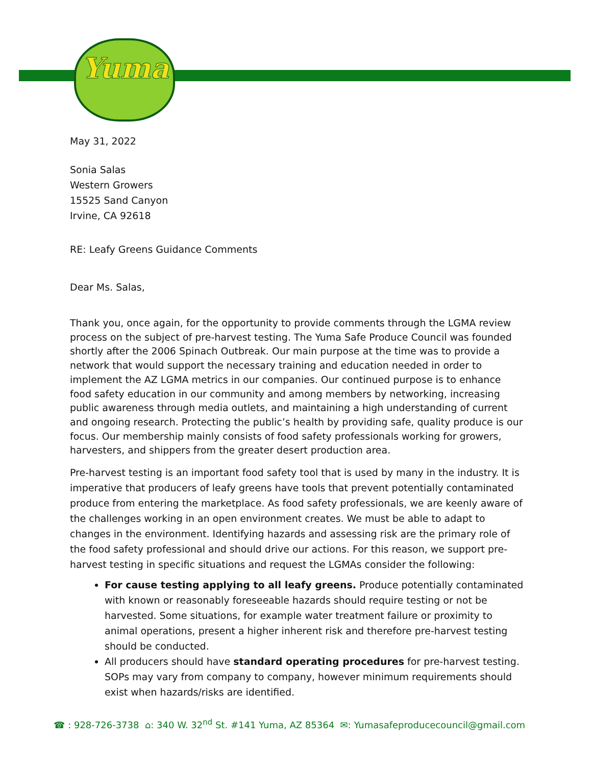Yuma
May 31, 2022
Sonia Salas
Western Growers
15525 Sand Canyon
Irvine, CA 92618
RE: Leafy Greens Guidance Comments
Dear Ms. Salas,
Thank you, once again, for the opportunity to provide comments through the LGMA review process on the subject of pre-harvest testing. The Yuma Safe Produce Council was founded shortly after the 2006 Spinach Outbreak. Our main purpose at the time was to provide a network that would support the necessary training and education needed in order to implement the AZ LGMA metrics in our companies. Our continued purpose is to enhance food safety education in our community and among members by networking, increasing public awareness through media outlets, and maintaining a high understanding of current and ongoing research. Protecting the public’s health by providing safe, quality produce is our focus. Our membership mainly consists of food safety professionals working for growers, harvesters, and shippers from the greater desert production area.
Pre-harvest testing is an important food safety tool that is used by many in the industry. It is imperative that producers of leafy greens have tools that prevent potentially contaminated produce from entering the marketplace. As food safety professionals, we are keenly aware of the challenges working in an open environment creates. We must be able to adapt to changes in the environment. Identifying hazards and assessing risk are the primary role of the food safety professional and should drive our actions. For this reason, we support pre-harvest testing in specific situations and request the LGMAs consider the following:
For cause testing applying to all leafy greens. Produce potentially contaminated with known or reasonably foreseeable hazards should require testing or not be harvested. Some situations, for example water treatment failure or proximity to animal operations, present a higher inherent risk and therefore pre-harvest testing should be conducted.
All producers should have standard operating procedures for pre-harvest testing. SOPs may vary from company to company, however minimum requirements should exist when hazards/risks are identified.
☎ : 928-726-3738 ⌂: 340 W. 32<sup>nd</sup> St. #141 Yuma, AZ 85364 ✉: Yumasafeproducecouncil@gmail.com